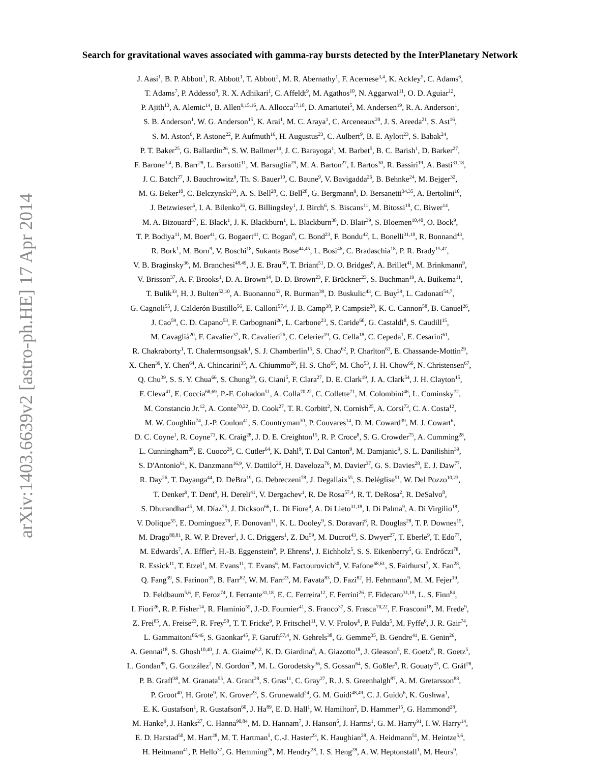arXiv:1403.6639v2 [astro-ph.HE] 17 Apr 2014
Search for gravitational waves associated with gamma-ray bursts detected by the InterPlanetary Network
J. Aasi<sup>1</sup>, B. P. Abbott<sup>1</sup>, R. Abbott<sup>1</sup>, T. Abbott<sup>2</sup>, M. R. Abernathy<sup>1</sup>, F. Acernese<sup>3,4</sup>, K. Ackley<sup>5</sup>, C. Adams<sup>6</sup>,
T. Adams<sup>7</sup>, P. Addesso<sup>8</sup>, R. X. Adhikari<sup>1</sup>, C. Affeldt<sup>9</sup>, M. Agathos<sup>10</sup>, N. Aggarwal<sup>11</sup>, O. D. Aguiar<sup>12</sup>,
P. Ajith<sup>13</sup>, A. Alemic<sup>14</sup>, B. Allen<sup>9,15,16</sup>, A. Allocca<sup>17,18</sup>, D. Amariutei<sup>5</sup>, M. Andersen<sup>19</sup>, R. A. Anderson<sup>1</sup>,
S. B. Anderson<sup>1</sup>, W. G. Anderson<sup>15</sup>, K. Arai<sup>1</sup>, M. C. Araya<sup>1</sup>, C. Arceneaux<sup>20</sup>, J. S. Areeda<sup>21</sup>, S. Ast<sup>16</sup>,
S. M. Aston<sup>6</sup>, P. Astone<sup>22</sup>, P. Aufmuth<sup>16</sup>, H. Augustus<sup>23</sup>, C. Aulbert<sup>9</sup>, B. E. Aylott<sup>23</sup>, S. Babak<sup>24</sup>,
P. T. Baker<sup>25</sup>, G. Ballardin<sup>26</sup>, S. W. Ballmer<sup>14</sup>, J. C. Barayoga<sup>1</sup>, M. Barbet<sup>5</sup>, B. C. Barish<sup>1</sup>, D. Barker<sup>27</sup>,
F. Barone<sup>3,4</sup>, B. Barr<sup>28</sup>, L. Barsotti<sup>11</sup>, M. Barsuglia<sup>29</sup>, M. A. Barton<sup>27</sup>, I. Bartos<sup>30</sup>, R. Bassiri<sup>19</sup>, A. Basti<sup>31,18</sup>,
J. C. Batch<sup>27</sup>, J. Bauchrowitz<sup>9</sup>, Th. S. Bauer<sup>10</sup>, C. Baune<sup>9</sup>, V. Bavigadda<sup>26</sup>, B. Behnke<sup>24</sup>, M. Bejger<sup>32</sup>,
M. G. Beker<sup>10</sup>, C. Belczynski<sup>33</sup>, A. S. Bell<sup>28</sup>, C. Bell<sup>28</sup>, G. Bergmann<sup>9</sup>, D. Bersanetti<sup>34,35</sup>, A. Bertolini<sup>10</sup>,
J. Betzwieser<sup>6</sup>, I. A. Bilenko<sup>36</sup>, G. Billingsley<sup>1</sup>, J. Birch<sup>6</sup>, S. Biscans<sup>11</sup>, M. Bitossi<sup>18</sup>, C. Biwer<sup>14</sup>,
M. A. Bizouard<sup>37</sup>, E. Black<sup>1</sup>, J. K. Blackburn<sup>1</sup>, L. Blackburn<sup>38</sup>, D. Blair<sup>39</sup>, S. Bloemen<sup>10,40</sup>, O. Bock<sup>9</sup>,
T. P. Bodiya<sup>11</sup>, M. Boer<sup>41</sup>, G. Bogaert<sup>41</sup>, C. Bogan<sup>9</sup>, C. Bond<sup>23</sup>, F. Bondu<sup>42</sup>, L. Bonelli<sup>31,18</sup>, R. Bonnand<sup>43</sup>,
R. Bork<sup>1</sup>, M. Born<sup>9</sup>, V. Boschi<sup>18</sup>, Sukanta Bose<sup>44,45</sup>, L. Bosi<sup>46</sup>, C. Bradaschia<sup>18</sup>, P. R. Brady<sup>15,47</sup>,
V. B. Braginsky<sup>36</sup>, M. Branchesi<sup>48,49</sup>, J. E. Brau<sup>50</sup>, T. Briant<sup>51</sup>, D. O. Bridges<sup>6</sup>, A. Brillet<sup>41</sup>, M. Brinkmann<sup>9</sup>,
V. Brisson<sup>37</sup>, A. F. Brooks<sup>1</sup>, D. A. Brown<sup>14</sup>, D. D. Brown<sup>23</sup>, F. Brückner<sup>23</sup>, S. Buchman<sup>19</sup>, A. Buikema<sup>11</sup>,
T. Bulik<sup>33</sup>, H. J. Bulten<sup>52,10</sup>, A. Buonanno<sup>53</sup>, R. Burman<sup>39</sup>, D. Buskulic<sup>43</sup>, C. Buy<sup>29</sup>, L. Cadonati<sup>54,7</sup>,
G. Cagnoli<sup>55</sup>, J. Calderón Bustillo<sup>56</sup>, E. Calloni<sup>57,4</sup>, J. B. Camp<sup>38</sup>, P. Campsie<sup>28</sup>, K. C. Cannon<sup>58</sup>, B. Canuel<sup>26</sup>,
J. Cao<sup>59</sup>, C. D. Capano<sup>53</sup>, F. Carbognani<sup>26</sup>, L. Carbone<sup>23</sup>, S. Caride<sup>60</sup>, G. Castaldi<sup>8</sup>, S. Caudill<sup>15</sup>,
M. Cavaglià<sup>20</sup>, F. Cavalier<sup>37</sup>, R. Cavalieri<sup>26</sup>, C. Celerier<sup>19</sup>, G. Cella<sup>18</sup>, C. Cepeda<sup>1</sup>, E. Cesarini<sup>61</sup>,
R. Chakraborty<sup>1</sup>, T. Chalermsongsak<sup>1</sup>, S. J. Chamberlin<sup>15</sup>, S. Chao<sup>62</sup>, P. Charlton<sup>63</sup>, E. Chassande-Mottin<sup>29</sup>,
X. Chen<sup>39</sup>, Y. Chen<sup>64</sup>, A. Chincarini<sup>35</sup>, A. Chiummo<sup>26</sup>, H. S. Cho<sup>65</sup>, M. Cho<sup>53</sup>, J. H. Chow<sup>66</sup>, N. Christensen<sup>67</sup>,
Q. Chu<sup>39</sup>, S. S. Y. Chua<sup>66</sup>, S. Chung<sup>39</sup>, G. Ciani<sup>5</sup>, F. Clara<sup>27</sup>, D. E. Clark<sup>19</sup>, J. A. Clark<sup>54</sup>, J. H. Clayton<sup>15</sup>,
F. Cleva<sup>41</sup>, E. Coccia<sup>68,69</sup>, P.-F. Cohadon<sup>51</sup>, A. Colla<sup>70,22</sup>, C. Collette<sup>71</sup>, M. Colombini<sup>46</sup>, L. Cominsky<sup>72</sup>,
M. Constancio Jr.<sup>12</sup>, A. Conte<sup>70,22</sup>, D. Cook<sup>27</sup>, T. R. Corbitt<sup>2</sup>, N. Cornish<sup>25</sup>, A. Corsi<sup>73</sup>, C. A. Costa<sup>12</sup>,
M. W. Coughlin<sup>74</sup>, J.-P. Coulon<sup>41</sup>, S. Countryman<sup>30</sup>, P. Couvares<sup>14</sup>, D. M. Coward<sup>39</sup>, M. J. Cowart<sup>6</sup>,
D. C. Coyne<sup>1</sup>, R. Coyne<sup>73</sup>, K. Craig<sup>28</sup>, J. D. E. Creighton<sup>15</sup>, R. P. Croce<sup>8</sup>, S. G. Crowder<sup>75</sup>, A. Cumming<sup>28</sup>,
L. Cunningham<sup>28</sup>, E. Cuoco<sup>26</sup>, C. Cutler<sup>64</sup>, K. Dahl<sup>9</sup>, T. Dal Canton<sup>9</sup>, M. Damjanic<sup>9</sup>, S. L. Danilishin<sup>39</sup>,
S. D'Antonio<sup>61</sup>, K. Danzmann<sup>16,9</sup>, V. Dattilo<sup>26</sup>, H. Daveloza<sup>76</sup>, M. Davier<sup>37</sup>, G. S. Davies<sup>28</sup>, E. J. Daw<sup>77</sup>,
R. Day<sup>26</sup>, T. Dayanga<sup>44</sup>, D. DeBra<sup>19</sup>, G. Debreczeni<sup>78</sup>, J. Degallaix<sup>55</sup>, S. Deléglise<sup>51</sup>, W. Del Pozzo<sup>10,23</sup>,
T. Denker<sup>9</sup>, T. Dent<sup>9</sup>, H. Dereli<sup>41</sup>, V. Dergachev<sup>1</sup>, R. De Rosa<sup>57,4</sup>, R. T. DeRosa<sup>2</sup>, R. DeSalvo<sup>8</sup>,
S. Dhurandhar<sup>45</sup>, M. Díaz<sup>76</sup>, J. Dickson<sup>66</sup>, L. Di Fiore<sup>4</sup>, A. Di Lieto<sup>31,18</sup>, I. Di Palma<sup>9</sup>, A. Di Virgilio<sup>18</sup>,
V. Dolique<sup>55</sup>, E. Dominguez<sup>79</sup>, F. Donovan<sup>11</sup>, K. L. Dooley<sup>9</sup>, S. Doravari<sup>6</sup>, R. Douglas<sup>28</sup>, T. P. Downes<sup>15</sup>,
M. Drago<sup>80,81</sup>, R. W. P. Drever<sup>1</sup>, J. C. Driggers<sup>1</sup>, Z. Du<sup>59</sup>, M. Ducrot<sup>43</sup>, S. Dwyer<sup>27</sup>, T. Eberle<sup>9</sup>, T. Edo<sup>77</sup>,
M. Edwards<sup>7</sup>, A. Effler<sup>2</sup>, H.-B. Eggenstein<sup>9</sup>, P. Ehrens<sup>1</sup>, J. Eichholz<sup>5</sup>, S. S. Eikenberry<sup>5</sup>, G. Endrőczi<sup>78</sup>,
R. Essick<sup>11</sup>, T. Etzel<sup>1</sup>, M. Evans<sup>11</sup>, T. Evans<sup>6</sup>, M. Factourovich<sup>30</sup>, V. Fafone<sup>68,61</sup>, S. Fairhurst<sup>7</sup>, X. Fan<sup>28</sup>,
Q. Fang<sup>39</sup>, S. Farinon<sup>35</sup>, B. Farr<sup>82</sup>, W. M. Farr<sup>23</sup>, M. Favata<sup>83</sup>, D. Fazi<sup>82</sup>, H. Fehrmann<sup>9</sup>, M. M. Fejer<sup>19</sup>,
D. Feldbaum<sup>5,6</sup>, F. Feroz<sup>74</sup>, I. Ferrante<sup>31,18</sup>, E. C. Ferreira<sup>12</sup>, F. Ferrini<sup>26</sup>, F. Fidecaro<sup>31,18</sup>, L. S. Finn<sup>84</sup>,
I. Fiori<sup>26</sup>, R. P. Fisher<sup>14</sup>, R. Flaminio<sup>55</sup>, J.-D. Fournier<sup>41</sup>, S. Franco<sup>37</sup>, S. Frasca<sup>70,22</sup>, F. Frasconi<sup>18</sup>, M. Frede<sup>9</sup>,
Z. Frei<sup>85</sup>, A. Freise<sup>23</sup>, R. Frey<sup>50</sup>, T. T. Fricke<sup>9</sup>, P. Fritschel<sup>11</sup>, V. V. Frolov<sup>6</sup>, P. Fulda<sup>5</sup>, M. Fyffe<sup>6</sup>, J. R. Gair<sup>74</sup>,
L. Gammaitoni<sup>86,46</sup>, S. Gaonkar<sup>45</sup>, F. Garufi<sup>57,4</sup>, N. Gehrels<sup>38</sup>, G. Gemme<sup>35</sup>, B. Gendre<sup>41</sup>, E. Genin<sup>26</sup>,
A. Gennai<sup>18</sup>, S. Ghosh<sup>10,40</sup>, J. A. Giaime<sup>6,2</sup>, K. D. Giardina<sup>6</sup>, A. Giazotto<sup>18</sup>, J. Gleason<sup>5</sup>, E. Goetz<sup>9</sup>, R. Goetz<sup>5</sup>,
L. Gondan<sup>85</sup>, G. González<sup>2</sup>, N. Gordon<sup>28</sup>, M. L. Gorodetsky<sup>36</sup>, S. Gossan<sup>64</sup>, S. Goßler<sup>9</sup>, R. Gouaty<sup>43</sup>, C. Gräf<sup>28</sup>,
P. B. Graff<sup>38</sup>, M. Granata<sup>55</sup>, A. Grant<sup>28</sup>, S. Gras<sup>11</sup>, C. Gray<sup>27</sup>, R. J. S. Greenhalgh<sup>87</sup>, A. M. Gretarsson<sup>88</sup>,
P. Groot<sup>40</sup>, H. Grote<sup>9</sup>, K. Grover<sup>23</sup>, S. Grunewald<sup>24</sup>, G. M. Guidi<sup>48,49</sup>, C. J. Guido<sup>6</sup>, K. Gushwa<sup>1</sup>,
E. K. Gustafson<sup>1</sup>, R. Gustafson<sup>60</sup>, J. Ha<sup>89</sup>, E. D. Hall<sup>1</sup>, W. Hamilton<sup>2</sup>, D. Hammer<sup>15</sup>, G. Hammond<sup>28</sup>,
M. Hanke<sup>9</sup>, J. Hanks<sup>27</sup>, C. Hanna<sup>90,84</sup>, M. D. Hannam<sup>7</sup>, J. Hanson<sup>6</sup>, J. Harms<sup>1</sup>, G. M. Harry<sup>91</sup>, I. W. Harry<sup>14</sup>,
E. D. Harstad<sup>50</sup>, M. Hart<sup>28</sup>, M. T. Hartman<sup>5</sup>, C.-J. Haster<sup>23</sup>, K. Haughian<sup>28</sup>, A. Heidmann<sup>51</sup>, M. Heintze<sup>5,6</sup>,
H. Heitmann<sup>41</sup>, P. Hello<sup>37</sup>, G. Hemming<sup>26</sup>, M. Hendry<sup>28</sup>, I. S. Heng<sup>28</sup>, A. W. Heptonstall<sup>1</sup>, M. Heurs<sup>9</sup>,